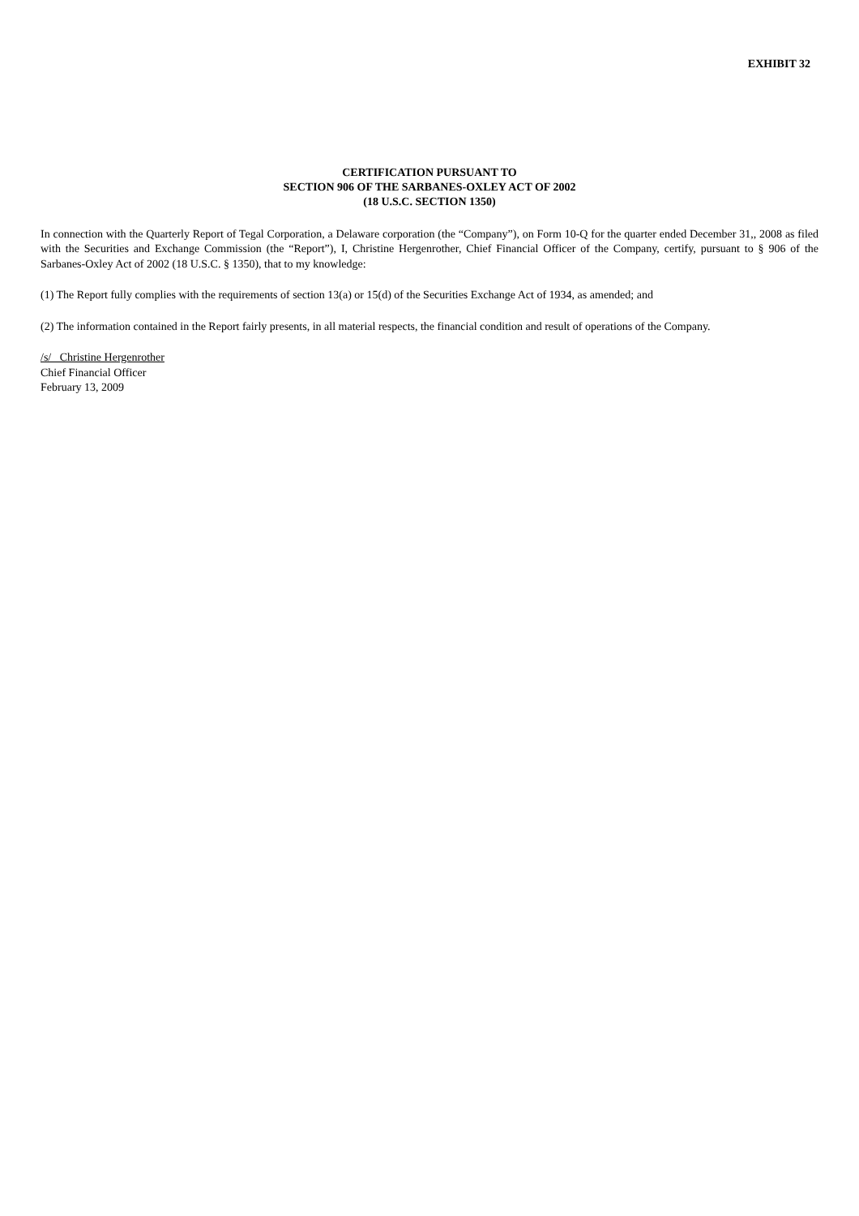EXHIBIT 32
CERTIFICATION PURSUANT TO
SECTION 906 OF THE SARBANES-OXLEY ACT OF 2002
(18 U.S.C. SECTION 1350)
In connection with the Quarterly Report of Tegal Corporation, a Delaware corporation (the “Company”), on Form 10-Q for the quarter ended December 31,, 2008 as filed with the Securities and Exchange Commission (the “Report”), I, Christine Hergenrother, Chief Financial Officer of the Company, certify, pursuant to § 906 of the Sarbanes-Oxley Act of 2002 (18 U.S.C. § 1350), that to my knowledge:
(1) The Report fully complies with the requirements of section 13(a) or 15(d) of the Securities Exchange Act of 1934, as amended; and
(2) The information contained in the Report fairly presents, in all material respects, the financial condition and result of operations of the Company.
/s/ Christine Hergenrother
Chief Financial Officer
February 13, 2009